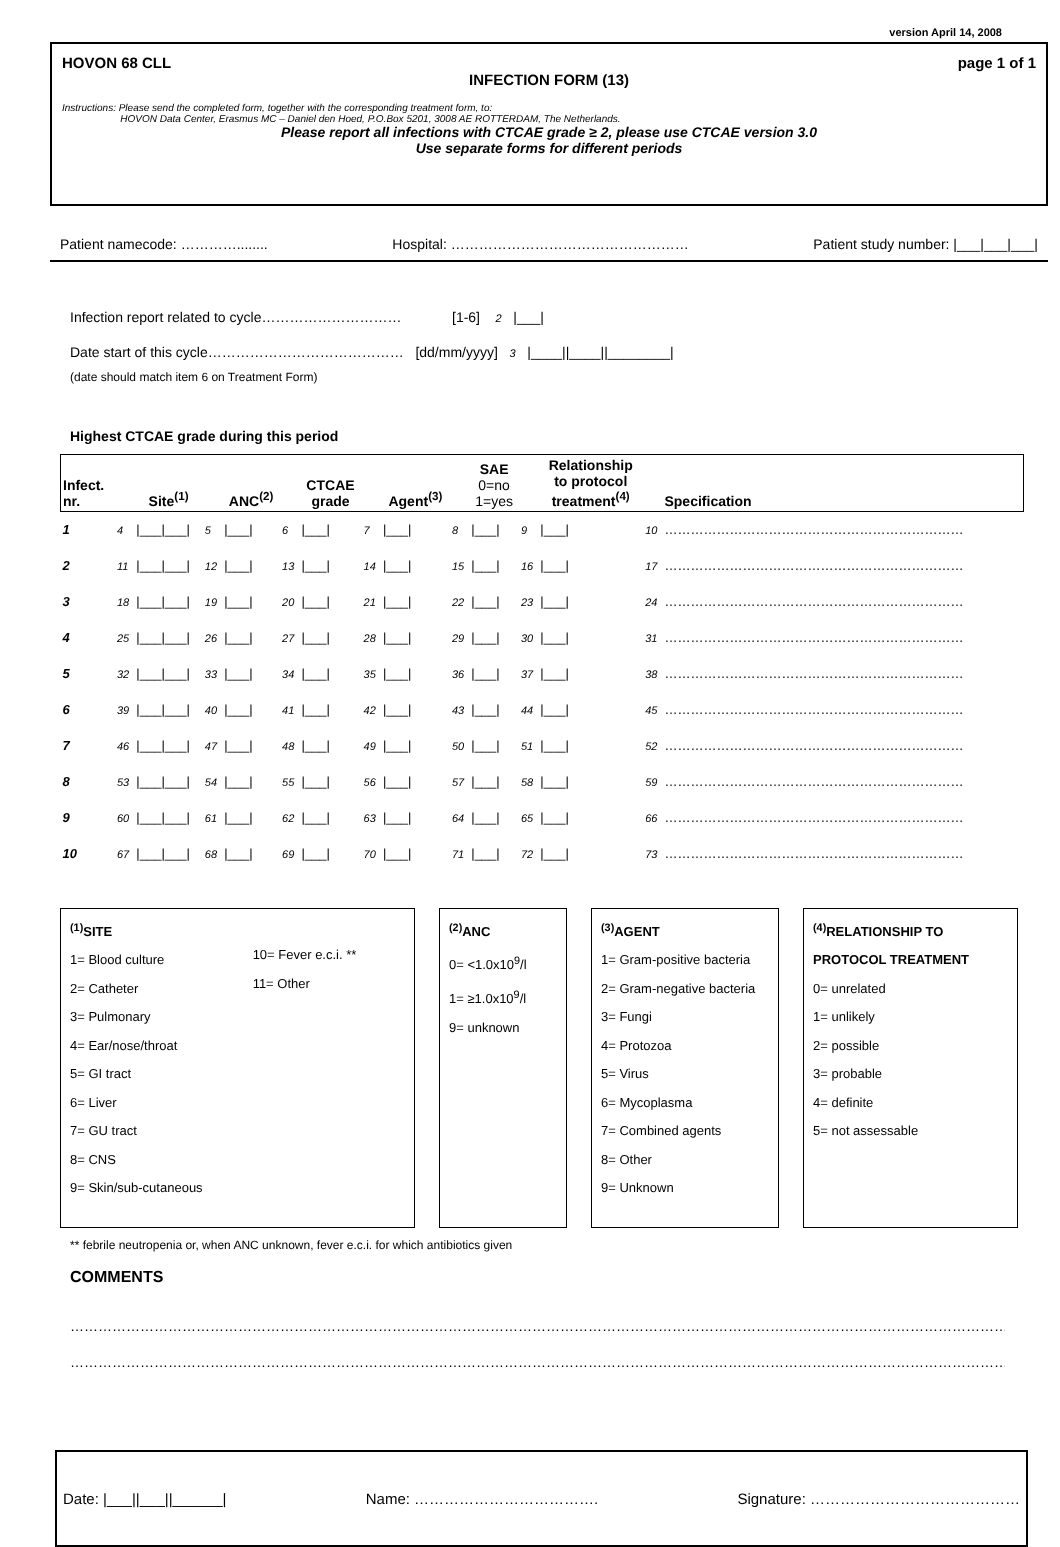version April 14, 2008
HOVON 68 CLL page 1 of 1
INFECTION FORM (13)
Instructions: Please send the completed form, together with the corresponding treatment form, to:
HOVON Data Center, Erasmus MC – Daniel den Hoed, P.O.Box 5201, 3008 AE ROTTERDAM, The Netherlands.
Please report all infections with CTCAE grade ≥ 2, please use CTCAE version 3.0
Use separate forms for different periods
Patient namecode: …………........ Hospital: …………………………………………… Patient study number: |___|___|___|
Infection report related to cycle………………………… [1-6] 2 |___|
Date start of this cycle…………………………………… [dd/mm/yyyy] 3 |____||____||________|
(date should match item 6 on Treatment Form)
Highest CTCAE grade during this period
| Infect. nr. | | Site<sup>(1)</sup> | | ANC<sup>(2)</sup> | | CTCAE grade | | Agent<sup>(3)</sup> | | SAE 0=no 1=yes | | Relationship to protocol treatment<sup>(4)</sup> | | Specification |
| --- | --- | --- | --- | --- | --- | --- | --- | --- | --- | --- | --- | --- | --- | --- |
| 1 | 4 | /___/___/ | 5 | /___/ | 6 | /___/ | 7 | /___/ | 8 | /___/ | 9 | /___/ | 10 | …………………………………………………………… |
| 2 | 11 | /___/___/ | 12 | /___/ | 13 | /___/ | 14 | /___/ | 15 | /___/ | 16 | /___/ | 17 | …………………………………………………………… |
| 3 | 18 | /___/___/ | 19 | /___/ | 20 | /___/ | 21 | /___/ | 22 | /___/ | 23 | /___/ | 24 | …………………………………………………………… |
| 4 | 25 | /___/___/ | 26 | /___/ | 27 | /___/ | 28 | /___/ | 29 | /___/ | 30 | /___/ | 31 | …………………………………………………………… |
| 5 | 32 | /___/___/ | 33 | /___/ | 34 | /___/ | 35 | /___/ | 36 | /___/ | 37 | /___/ | 38 | …………………………………………………………… |
| 6 | 39 | /___/___/ | 40 | /___/ | 41 | /___/ | 42 | /___/ | 43 | /___/ | 44 | /___/ | 45 | …………………………………………………………… |
| 7 | 46 | /___/___/ | 47 | /___/ | 48 | /___/ | 49 | /___/ | 50 | /___/ | 51 | /___/ | 52 | …………………………………………………………… |
| 8 | 53 | /___/___/ | 54 | /___/ | 55 | /___/ | 56 | /___/ | 57 | /___/ | 58 | /___/ | 59 | …………………………………………………………… |
| 9 | 60 | /___/___/ | 61 | /___/ | 62 | /___/ | 63 | /___/ | 64 | /___/ | 65 | /___/ | 66 | …………………………………………………………… |
| 10 | 67 | /___/___/ | 68 | /___/ | 69 | /___/ | 70 | /___/ | 71 | /___/ | 72 | /___/ | 73 | …………………………………………………………… |
<sup>(1)</sup> SITE
1= Blood culture
2= Catheter
3= Pulmonary
4= Ear/nose/throat
5= GI tract
6= Liver
7= GU tract
8= CNS
9= Skin/sub-cutaneous
10= Fever e.c.i. **
11= Other
<sup>(2)</sup> ANC
0= <1.0x10<sup>9</sup>/l
1= ≥1.0x10<sup>9</sup>/l
9= unknown
<sup>(3)</sup> AGENT
1= Gram-positive bacteria
2= Gram-negative bacteria
3= Fungi
4= Protozoa
5= Virus
6= Mycoplasma
7= Combined agents
8= Other
9= Unknown
<sup>(4)</sup> RELATIONSHIP TO
PROTOCOL TREATMENT
0= unrelated
1= unlikely
2= possible
3= probable
4= definite
5= not assessable
** febrile neutropenia or, when ANC unknown, fever e.c.i. for which antibiotics given
COMMENTS
…………………………………………………………………………………………………………………………………………………………………………………
…………………………………………………………………………………………………………………………………………………………………………………
Date: |___||___||______| Name: ………………………………. Signature: ……………………………………